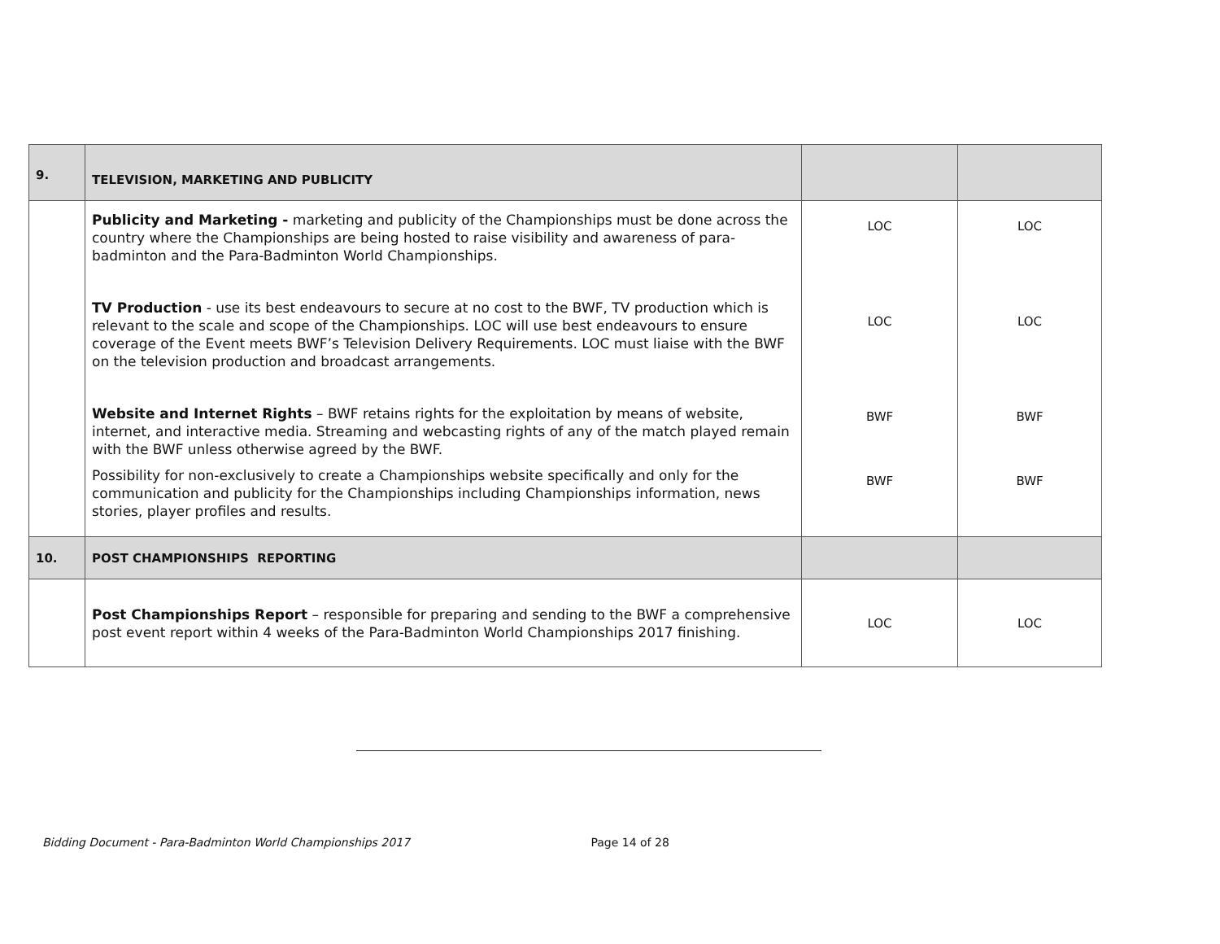| 9. | TELEVISION, MARKETING AND PUBLICITY | | |
| | Publicity and Marketing - marketing and publicity of the Championships must be done across the country where the Championships are being hosted to raise visibility and awareness of para-badminton and the Para-Badminton World Championships. TV Production - use its best endeavours to secure at no cost to the BWF, TV production which is relevant to the scale and scope of the Championships. LOC will use best endeavours to ensure coverage of the Event meets BWF’s Television Delivery Requirements. LOC must liaise with the BWF on the television production and broadcast arrangements. Website and Internet Rights – BWF retains rights for the exploitation by means of website, internet, and interactive media. Streaming and webcasting rights of any of the match played remain with the BWF unless otherwise agreed by the BWF. Possibility for non-exclusively to create a Championships website specifically and only for the communication and publicity for the Championships including Championships information, news stories, player profiles and results. | LOC LOC BWF BWF | LOC LOC BWF BWF |
| 10. | POST CHAMPIONSHIPS REPORTING | | |
| | Post Championships Report – responsible for preparing and sending to the BWF a comprehensive post event report within 4 weeks of the Para-Badminton World Championships 2017 finishing. | LOC | LOC |
Bidding Document - Para-Badminton World Championships 2017 Page 14 of 28